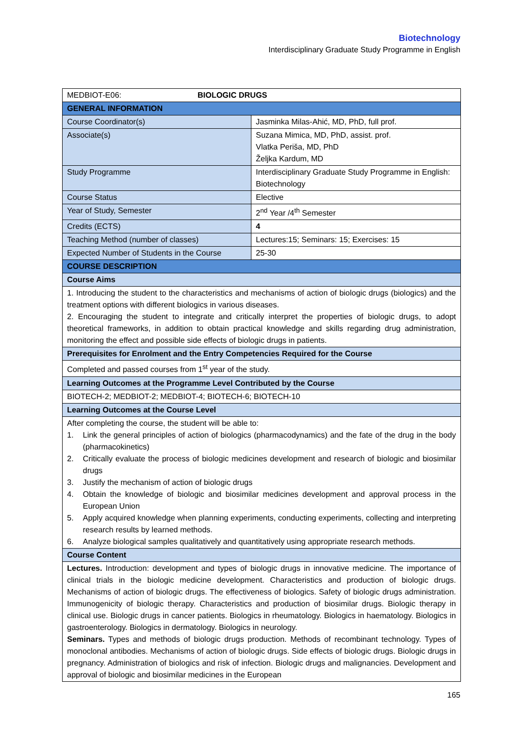Biotechnology
Interdisciplinary Graduate Study Programme in English
| MEDBIOT-E06: BIOLOGIC DRUGS | |
| GENERAL INFORMATION | |
| Course Coordinator(s) | Jasminka Milas-Ahić, MD, PhD, full prof. |
| Associate(s) | Suzana Mimica, MD, PhD, assist. prof. Vlatka Periša, MD, PhD Željka Kardum, MD |
| Study Programme | Interdisciplinary Graduate Study Programme in English: Biotechnology |
| Course Status | Elective |
| Year of Study, Semester | 2<sup>nd</sup> Year /4<sup>th</sup> Semester |
| Credits (ECTS) | 4 |
| Teaching Method (number of classes) | Lectures:15; Seminars: 15; Exercises: 15 |
| Expected Number of Students in the Course | 25-30 |
| COURSE DESCRIPTION | |
| Course Aims | |
| 1. Introducing the student to the characteristics and mechanisms of action of biologic drugs (biologics) and the treatment options with different biologics in various diseases. 2. Encouraging the student to integrate and critically interpret the properties of biologic drugs, to adopt theoretical frameworks, in addition to obtain practical knowledge and skills regarding drug administration, monitoring the effect and possible side effects of biologic drugs in patients. | |
| Prerequisites for Enrolment and the Entry Competencies Required for the Course | |
| Completed and passed courses from 1<sup>st</sup> year of the study. | |
| Learning Outcomes at the Programme Level Contributed by the Course | |
| BIOTECH-2; MEDBIOT-2; MEDBIOT-4; BIOTECH-6; BIOTECH-10 | |
| Learning Outcomes at the Course Level | |
| After completing the course, the student will be able to: 1. Link the general principles of action of biologics (pharmacodynamics) and the fate of the drug in the body (pharmacokinetics) 2. Critically evaluate the process of biologic medicines development and research of biologic and biosimilar drugs 3. Justify the mechanism of action of biologic drugs 4. Obtain the knowledge of biologic and biosimilar medicines development and approval process in the European Union 5. Apply acquired knowledge when planning experiments, conducting experiments, collecting and interpreting research results by learned methods. 6. Analyze biological samples qualitatively and quantitatively using appropriate research methods. | |
| Course Content | |
| Lectures. Introduction: development and types of biologic drugs in innovative medicine. The importance of clinical trials in the biologic medicine development. Characteristics and production of biologic drugs. Mechanisms of action of biologic drugs. The effectiveness of biologics. Safety of biologic drugs administration. Immunogenicity of biologic therapy. Characteristics and production of biosimilar drugs. Biologic therapy in clinical use. Biologic drugs in cancer patients. Biologics in rheumatology. Biologics in haematology. Biologics in gastroenterology. Biologics in dermatology. Biologics in neurology. Seminars. Types and methods of biologic drugs production. Methods of recombinant technology. Types of monoclonal antibodies. Mechanisms of action of biologic drugs. Side effects of biologic drugs. Biologic drugs in pregnancy. Administration of biologics and risk of infection. Biologic drugs and malignancies. Development and approval of biologic and biosimilar medicines in the European | |
165